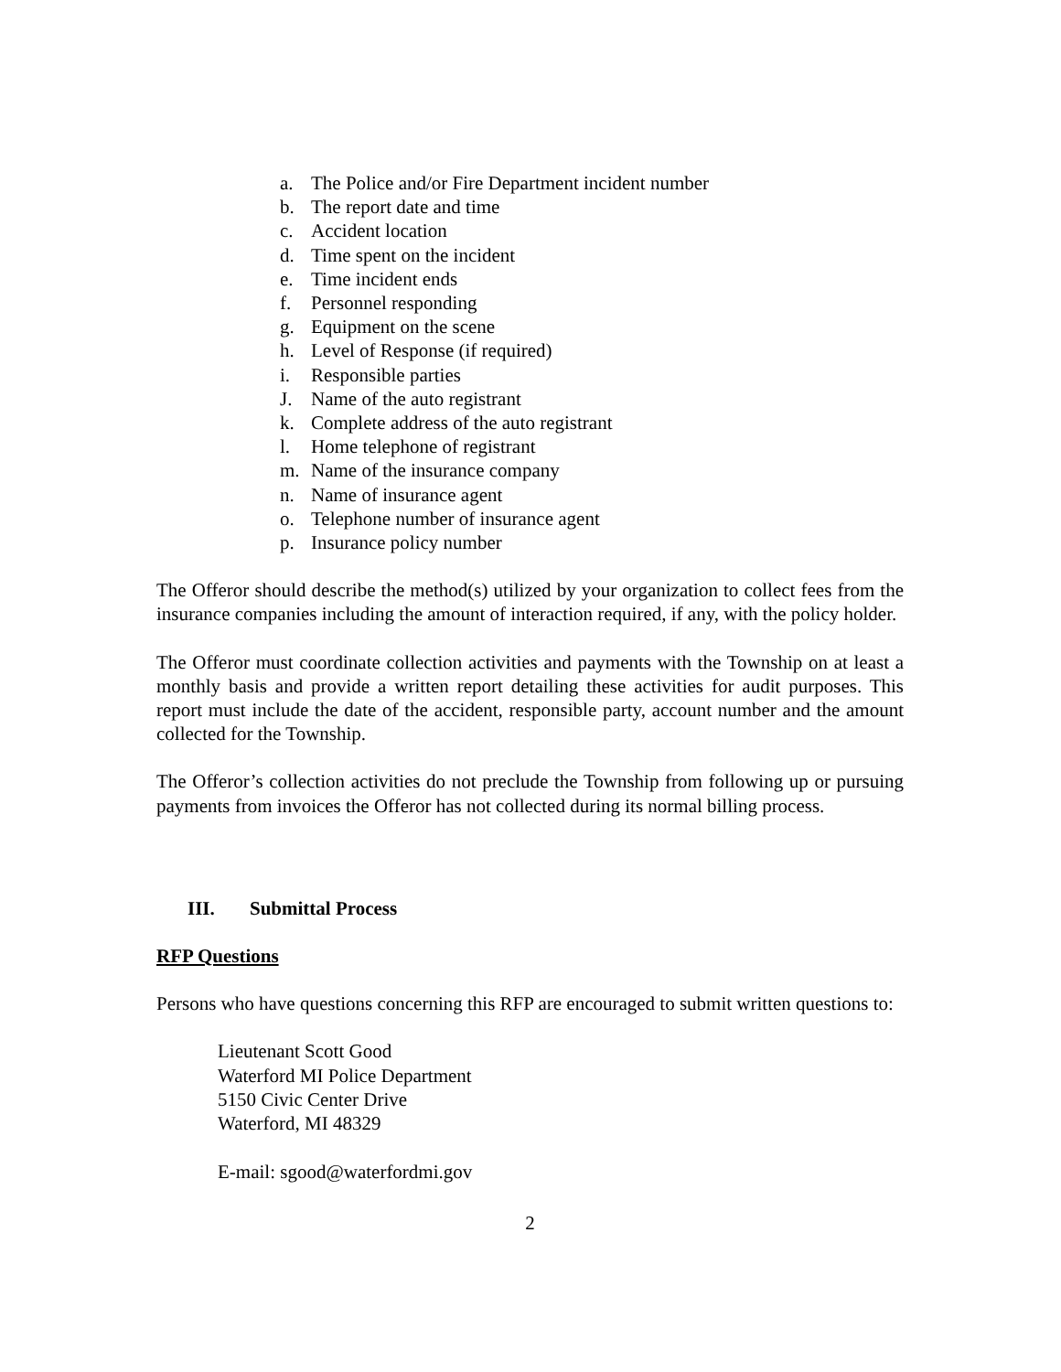a. The Police and/or Fire Department incident number
b. The report date and time
c. Accident location
d. Time spent on the incident
e. Time incident ends
f. Personnel responding
g. Equipment on the scene
h. Level of Response (if required)
i. Responsible parties
J. Name of the auto registrant
k. Complete address of the auto registrant
l. Home telephone of registrant
m. Name of the insurance company
n. Name of insurance agent
o. Telephone number of insurance agent
p. Insurance policy number
The Offeror should describe the method(s) utilized by your organization to collect fees from the insurance companies including the amount of interaction required, if any, with the policy holder.
The Offeror must coordinate collection activities and payments with the Township on at least a monthly basis and provide a written report detailing these activities for audit purposes. This report must include the date of the accident, responsible party, account number and the amount collected for the Township.
The Offeror’s collection activities do not preclude the Township from following up or pursuing payments from invoices the Offeror has not collected during its normal billing process.
III. Submittal Process
RFP Questions
Persons who have questions concerning this RFP are encouraged to submit written questions to:
Lieutenant Scott Good
Waterford MI Police Department
5150 Civic Center Drive
Waterford, MI 48329
E-mail: sgood@waterfordmi.gov
2